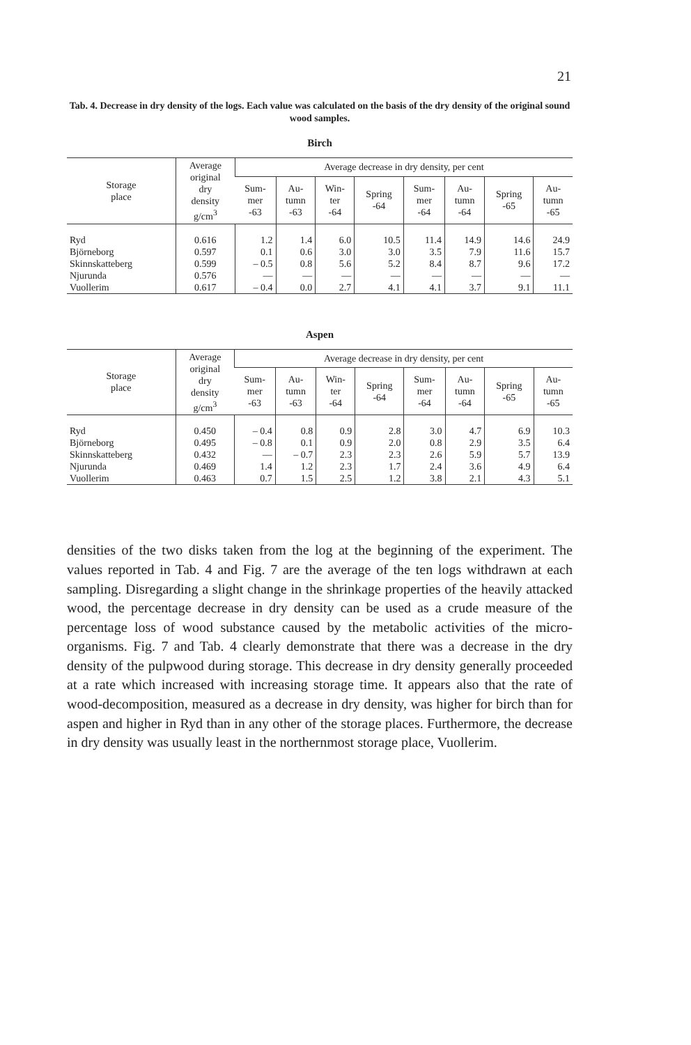21
Tab. 4. Decrease in dry density of the logs. Each value was calculated on the basis of the dry density of the original sound wood samples.
Birch
| Storage place | Average original dry density g/cm<sup>3</sup> | Average decrease in dry density, per cent | | | | | | | |
| --- | --- | --- | --- | --- | --- | --- | --- | --- | --- |
| | | Sum- mer -63 | Au- tumn -63 | Win- ter -64 | Spring -64 | Sum- mer -64 | Au- tumn -64 | Spring -65 | Au- tumn -65 |
| Ryd | 0.616 | 1.2 | 1.4 | 6.0 | 10.5 | 11.4 | 14.9 | 14.6 | 24.9 |
| Björneborg | 0.597 | 0.1 | 0.6 | 3.0 | 3.0 | 3.5 | 7.9 | 11.6 | 15.7 |
| Skinnskatteberg | 0.599 | – 0.5 | 0.8 | 5.6 | 5.2 | 8.4 | 8.7 | 9.6 | 17.2 |
| Njurunda | 0.576 | — | — | — | — | — | — | — | — |
| Vuollerim | 0.617 | – 0.4 | 0.0 | 2.7 | 4.1 | 4.1 | 3.7 | 9.1 | 11.1 |
Aspen
| Storage place | Average original dry density g/cm<sup>3</sup> | Average decrease in dry density, per cent | | | | | | | |
| --- | --- | --- | --- | --- | --- | --- | --- | --- | --- |
| | | Sum- mer -63 | Au- tumn -63 | Win- ter -64 | Spring -64 | Sum- mer -64 | Au- tumn -64 | Spring -65 | Au- tumn -65 |
| Ryd | 0.450 | – 0.4 | 0.8 | 0.9 | 2.8 | 3.0 | 4.7 | 6.9 | 10.3 |
| Björneborg | 0.495 | – 0.8 | 0.1 | 0.9 | 2.0 | 0.8 | 2.9 | 3.5 | 6.4 |
| Skinnskatteberg | 0.432 | — | – 0.7 | 2.3 | 2.3 | 2.6 | 5.9 | 5.7 | 13.9 |
| Njurunda | 0.469 | 1.4 | 1.2 | 2.3 | 1.7 | 2.4 | 3.6 | 4.9 | 6.4 |
| Vuollerim | 0.463 | 0.7 | 1.5 | 2.5 | 1.2 | 3.8 | 2.1 | 4.3 | 5.1 |
densities of the two disks taken from the log at the beginning of the experiment. The values reported in Tab. 4 and Fig. 7 are the average of the ten logs withdrawn at each sampling. Disregarding a slight change in the shrinkage properties of the heavily attacked wood, the percentage decrease in dry density can be used as a crude measure of the percentage loss of wood substance caused by the metabolic activities of the micro-organisms. Fig. 7 and Tab. 4 clearly demonstrate that there was a decrease in the dry density of the pulpwood during storage. This decrease in dry density generally proceeded at a rate which increased with increasing storage time. It appears also that the rate of wood-decomposition, measured as a decrease in dry density, was higher for birch than for aspen and higher in Ryd than in any other of the storage places. Furthermore, the decrease in dry density was usually least in the northernmost storage place, Vuollerim.